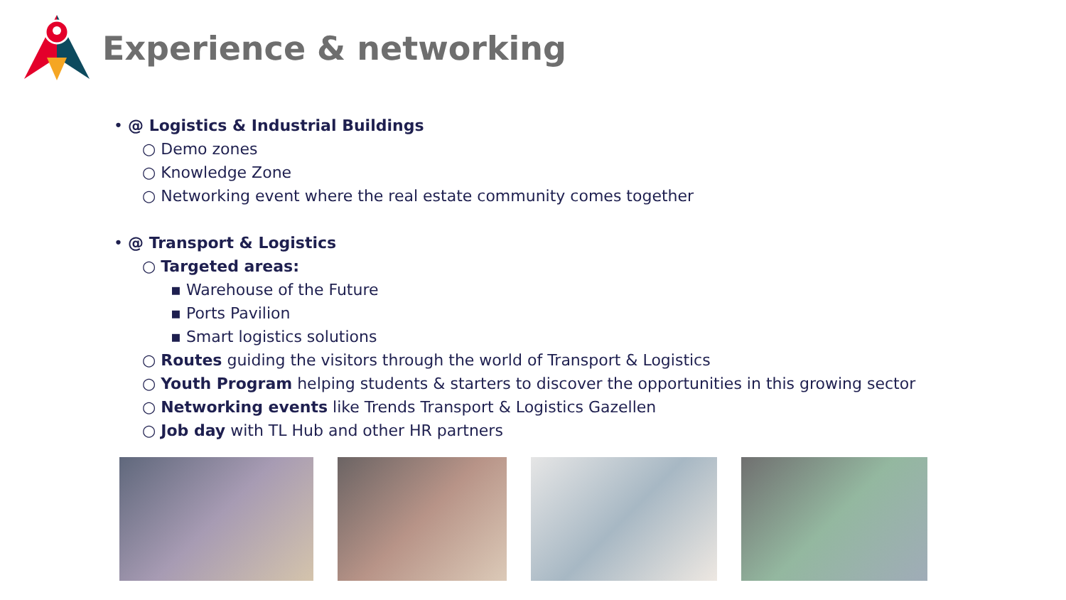Experience & networking
• @ Logistics & Industrial Buildings
○ Demo zones
○ Knowledge Zone
○ Networking event where the real estate community comes together
• @ Transport & Logistics
○ Targeted areas:
▪ Warehouse of the Future
▪ Ports Pavilion
▪ Smart logistics solutions
○ Routes guiding the visitors through the world of Transport & Logistics
○ Youth Program helping students & starters to discover the opportunities in this growing sector
○ Networking events like Trends Transport & Logistics Gazellen
○ Job day with TL Hub and other HR partners